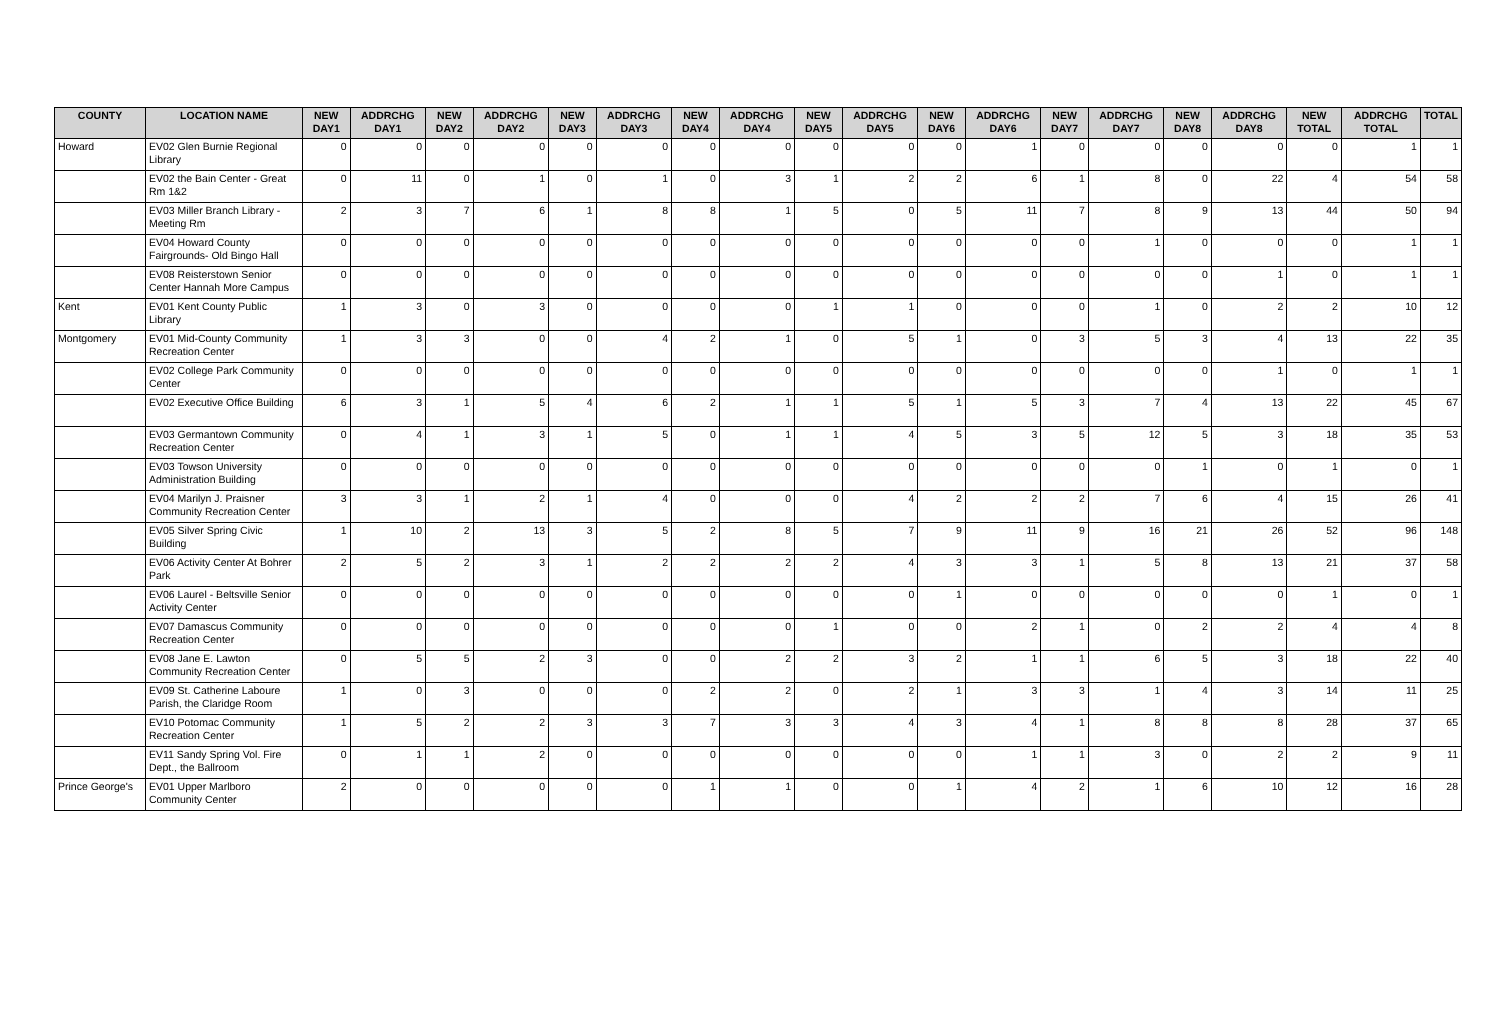| COUNTY | LOCATION NAME | NEW DAY1 | ADDRCHG DAY1 | NEW DAY2 | ADDRCHG DAY2 | NEW DAY3 | ADDRCHG DAY3 | NEW DAY4 | ADDRCHG DAY4 | NEW DAY5 | ADDRCHG DAY5 | NEW DAY6 | ADDRCHG DAY6 | NEW DAY7 | ADDRCHG DAY7 | NEW DAY8 | ADDRCHG DAY8 | NEW TOTAL | ADDRCHG TOTAL | TOTAL |
| --- | --- | --- | --- | --- | --- | --- | --- | --- | --- | --- | --- | --- | --- | --- | --- | --- | --- | --- | --- | --- |
| Howard | EV02 Glen Burnie Regional Library | 0 | 0 | 0 | 0 | 0 | 0 | 0 | 0 | 0 | 0 | 0 | 1 | 0 | 0 | 0 | 0 | 0 | 1 | 1 |
| | EV02 the Bain Center - Great Rm 1&2 | 0 | 11 | 0 | 1 | 0 | 1 | 0 | 3 | 1 | 2 | 2 | 6 | 1 | 8 | 0 | 22 | 4 | 54 | 58 |
| | EV03 Miller Branch Library - Meeting Rm | 2 | 3 | 7 | 6 | 1 | 8 | 8 | 1 | 5 | 0 | 5 | 11 | 7 | 8 | 9 | 13 | 44 | 50 | 94 |
| | EV04 Howard County Fairgrounds- Old Bingo Hall | 0 | 0 | 0 | 0 | 0 | 0 | 0 | 0 | 0 | 0 | 0 | 0 | 0 | 1 | 0 | 0 | 0 | 1 | 1 |
| | EV08 Reisterstown Senior Center Hannah More Campus | 0 | 0 | 0 | 0 | 0 | 0 | 0 | 0 | 0 | 0 | 0 | 0 | 0 | 0 | 0 | 1 | 0 | 1 | 1 |
| Kent | EV01 Kent County Public Library | 1 | 3 | 0 | 3 | 0 | 0 | 0 | 0 | 1 | 1 | 0 | 0 | 0 | 1 | 0 | 2 | 2 | 10 | 12 |
| Montgomery | EV01 Mid-County Community Recreation Center | 1 | 3 | 3 | 0 | 0 | 4 | 2 | 1 | 0 | 5 | 1 | 0 | 3 | 5 | 3 | 4 | 13 | 22 | 35 |
| | EV02 College Park Community Center | 0 | 0 | 0 | 0 | 0 | 0 | 0 | 0 | 0 | 0 | 0 | 0 | 0 | 0 | 0 | 1 | 0 | 1 | 1 |
| | EV02 Executive Office Building | 6 | 3 | 1 | 5 | 4 | 6 | 2 | 1 | 1 | 5 | 1 | 5 | 3 | 7 | 4 | 13 | 22 | 45 | 67 |
| | EV03 Germantown Community Recreation Center | 0 | 4 | 1 | 3 | 1 | 5 | 0 | 1 | 1 | 4 | 5 | 3 | 5 | 12 | 5 | 3 | 18 | 35 | 53 |
| | EV03 Towson University Administration Building | 0 | 0 | 0 | 0 | 0 | 0 | 0 | 0 | 0 | 0 | 0 | 0 | 0 | 0 | 1 | 0 | 1 | 0 | 1 |
| | EV04 Marilyn J. Praisner Community Recreation Center | 3 | 3 | 1 | 2 | 1 | 4 | 0 | 0 | 0 | 4 | 2 | 2 | 2 | 7 | 6 | 4 | 15 | 26 | 41 |
| | EV05 Silver Spring Civic Building | 1 | 10 | 2 | 13 | 3 | 5 | 2 | 8 | 5 | 7 | 9 | 11 | 9 | 16 | 21 | 26 | 52 | 96 | 148 |
| | EV06 Activity Center At Bohrer Park | 2 | 5 | 2 | 3 | 1 | 2 | 2 | 2 | 2 | 4 | 3 | 3 | 1 | 5 | 8 | 13 | 21 | 37 | 58 |
| | EV06 Laurel - Beltsville Senior Activity Center | 0 | 0 | 0 | 0 | 0 | 0 | 0 | 0 | 0 | 0 | 1 | 0 | 0 | 0 | 0 | 0 | 1 | 0 | 1 |
| | EV07 Damascus Community Recreation Center | 0 | 0 | 0 | 0 | 0 | 0 | 0 | 0 | 1 | 0 | 0 | 2 | 1 | 0 | 2 | 2 | 4 | 4 | 8 |
| | EV08 Jane E. Lawton Community Recreation Center | 0 | 5 | 5 | 2 | 3 | 0 | 0 | 2 | 2 | 3 | 2 | 1 | 1 | 6 | 5 | 3 | 18 | 22 | 40 |
| | EV09 St. Catherine Laboure Parish, the Claridge Room | 1 | 0 | 3 | 0 | 0 | 0 | 2 | 2 | 0 | 2 | 1 | 3 | 3 | 1 | 4 | 3 | 14 | 11 | 25 |
| | EV10 Potomac Community Recreation Center | 1 | 5 | 2 | 2 | 3 | 3 | 7 | 3 | 3 | 4 | 3 | 4 | 1 | 8 | 8 | 8 | 28 | 37 | 65 |
| | EV11 Sandy Spring Vol. Fire Dept., the Ballroom | 0 | 1 | 1 | 2 | 0 | 0 | 0 | 0 | 0 | 0 | 0 | 1 | 1 | 3 | 0 | 2 | 2 | 9 | 11 |
| Prince George's | EV01 Upper Marlboro Community Center | 2 | 0 | 0 | 0 | 0 | 0 | 1 | 1 | 0 | 0 | 1 | 4 | 2 | 1 | 6 | 10 | 12 | 16 | 28 |